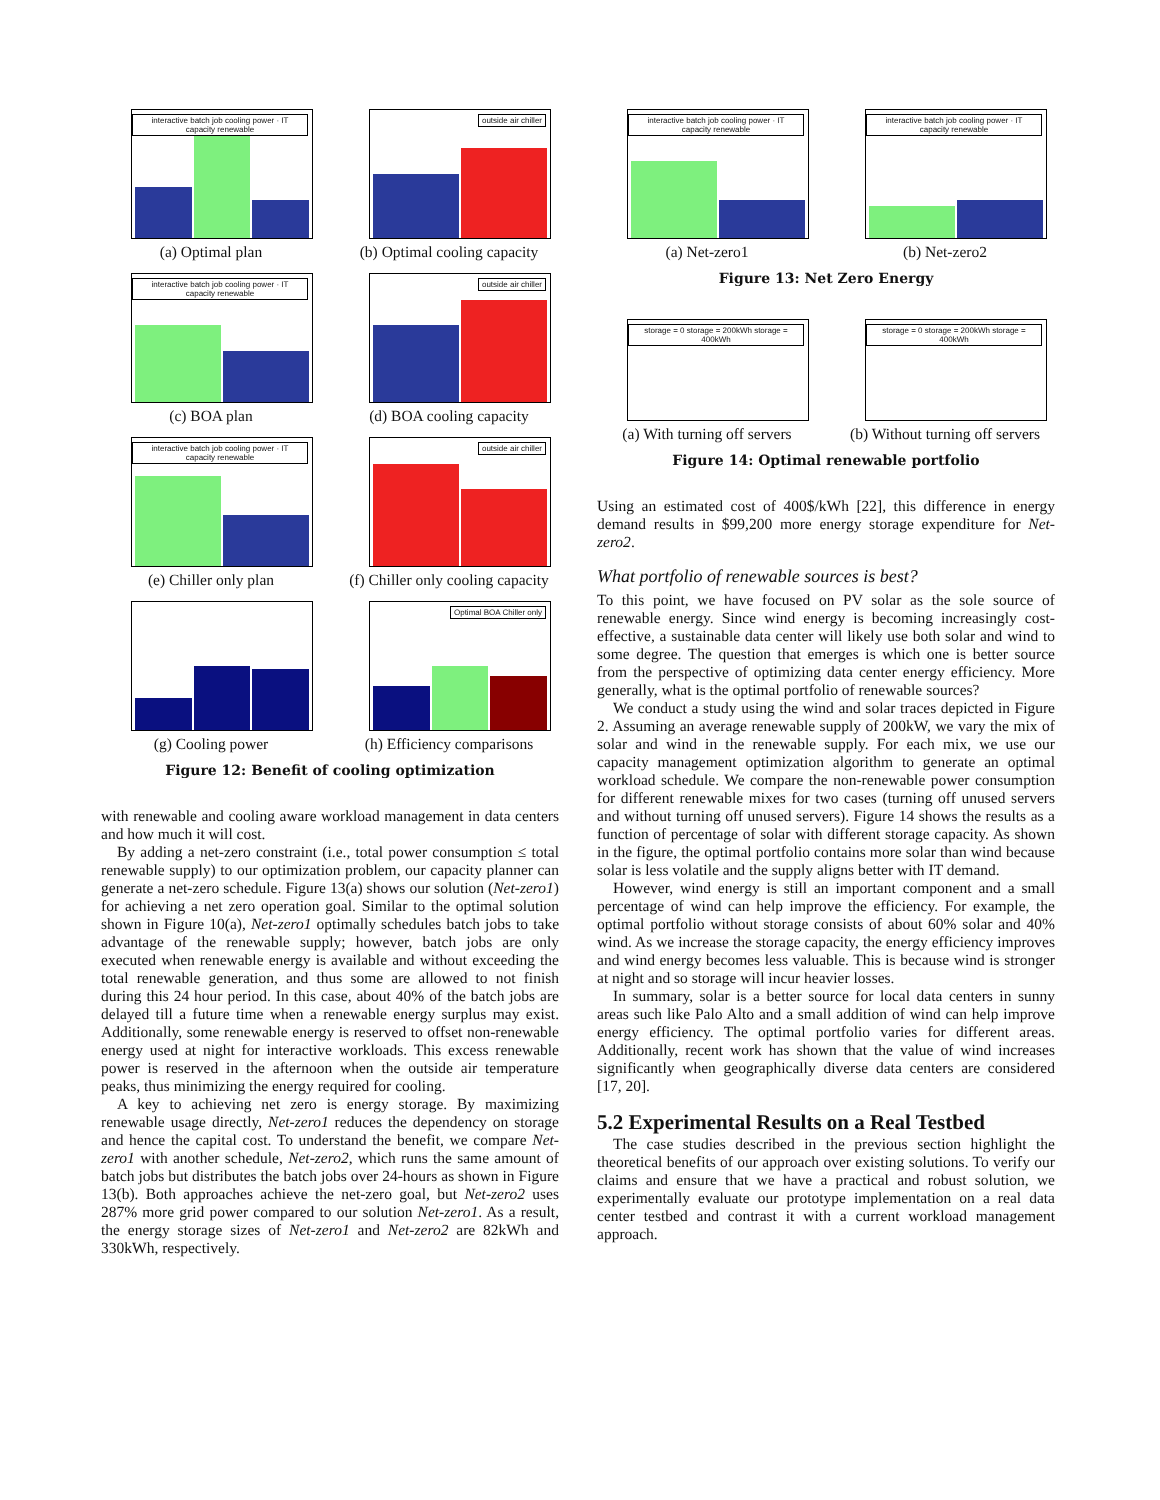interactive batch job cooling power · IT capacity renewable
(a) Optimal plan
outside air chiller
(b) Optimal cooling capacity
interactive batch job cooling power · IT capacity renewable
(c) BOA plan
outside air chiller
(d) BOA cooling capacity
interactive batch job cooling power · IT capacity renewable
(e) Chiller only plan
outside air chiller
(f) Chiller only cooling capacity
(g) Cooling power
Optimal BOA Chiller only
(h) Efficiency comparisons
Figure 12: Benefit of cooling optimization
with renewable and cooling aware workload management in data centers and how much it will cost.
By adding a net-zero constraint (i.e., total power consumption ≤ total renewable supply) to our optimization problem, our capacity planner can generate a net-zero schedule. Figure 13(a) shows our solution (Net-zero1) for achieving a net zero operation goal. Similar to the optimal solution shown in Figure 10(a), Net-zero1 optimally schedules batch jobs to take advantage of the renewable supply; however, batch jobs are only executed when renewable energy is available and without exceeding the total renewable generation, and thus some are allowed to not finish during this 24 hour period. In this case, about 40% of the batch jobs are delayed till a future time when a renewable energy surplus may exist. Additionally, some renewable energy is reserved to offset non-renewable energy used at night for interactive workloads. This excess renewable power is reserved in the afternoon when the outside air temperature peaks, thus minimizing the energy required for cooling.
A key to achieving net zero is energy storage. By maximizing renewable usage directly, Net-zero1 reduces the dependency on storage and hence the capital cost. To understand the benefit, we compare Net-zero1 with another schedule, Net-zero2, which runs the same amount of batch jobs but distributes the batch jobs over 24-hours as shown in Figure 13(b). Both approaches achieve the net-zero goal, but Net-zero2 uses 287% more grid power compared to our solution Net-zero1. As a result, the energy storage sizes of Net-zero1 and Net-zero2 are 82kWh and 330kWh, respectively.
interactive batch job cooling power · IT capacity renewable
(a) Net-zero1
interactive batch job cooling power · IT capacity renewable
(b) Net-zero2
Figure 13: Net Zero Energy
storage = 0 storage = 200kWh storage = 400kWh
(a) With turning off servers
storage = 0 storage = 200kWh storage = 400kWh
(b) Without turning off servers
Figure 14: Optimal renewable portfolio
Using an estimated cost of 400$/kWh [22], this difference in energy demand results in $99,200 more energy storage expenditure for Net-zero2.
What portfolio of renewable sources is best?
To this point, we have focused on PV solar as the sole source of renewable energy. Since wind energy is becoming increasingly cost-effective, a sustainable data center will likely use both solar and wind to some degree. The question that emerges is which one is better source from the perspective of optimizing data center energy efficiency. More generally, what is the optimal portfolio of renewable sources?
We conduct a study using the wind and solar traces depicted in Figure 2. Assuming an average renewable supply of 200kW, we vary the mix of solar and wind in the renewable supply. For each mix, we use our capacity management optimization algorithm to generate an optimal workload schedule. We compare the non-renewable power consumption for different renewable mixes for two cases (turning off unused servers and without turning off unused servers). Figure 14 shows the results as a function of percentage of solar with different storage capacity. As shown in the figure, the optimal portfolio contains more solar than wind because solar is less volatile and the supply aligns better with IT demand.
However, wind energy is still an important component and a small percentage of wind can help improve the efficiency. For example, the optimal portfolio without storage consists of about 60% solar and 40% wind. As we increase the storage capacity, the energy efficiency improves and wind energy becomes less valuable. This is because wind is stronger at night and so storage will incur heavier losses.
In summary, solar is a better source for local data centers in sunny areas such like Palo Alto and a small addition of wind can help improve energy efficiency. The optimal portfolio varies for different areas. Additionally, recent work has shown that the value of wind increases significantly when geographically diverse data centers are considered [17, 20].
5.2 Experimental Results on a Real Testbed
The case studies described in the previous section highlight the theoretical benefits of our approach over existing solutions. To verify our claims and ensure that we have a practical and robust solution, we experimentally evaluate our prototype implementation on a real data center testbed and contrast it with a current workload management approach.